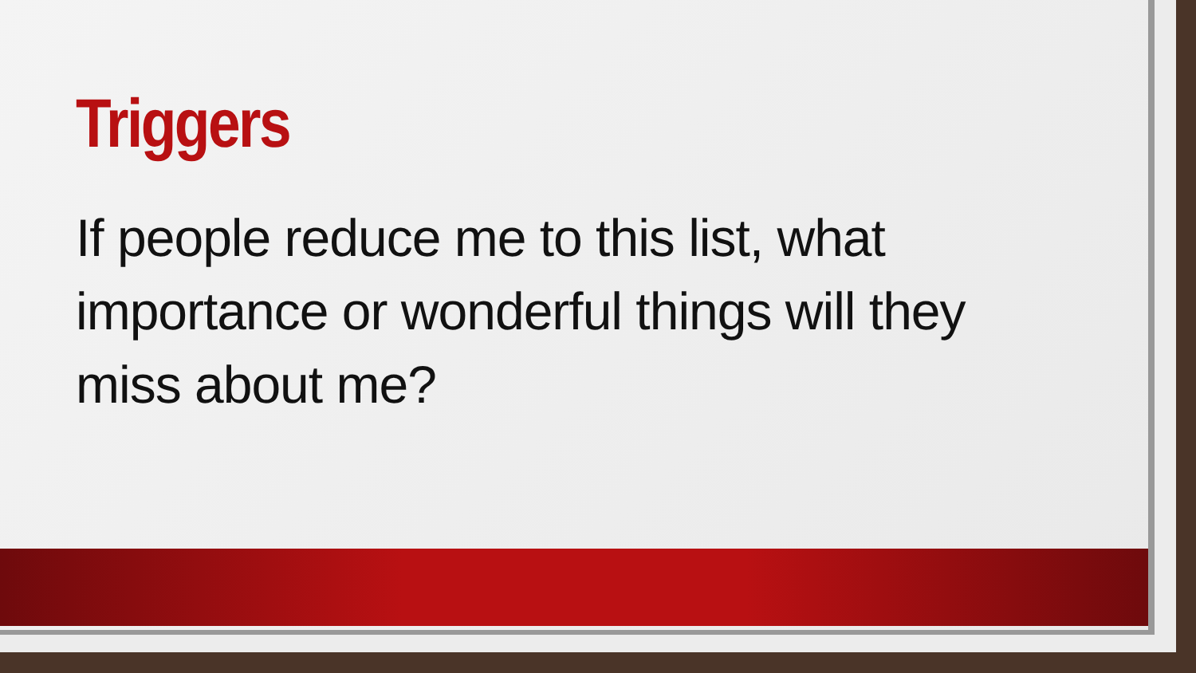Triggers
If people reduce me to this list, what importance or wonderful things will they miss about me?